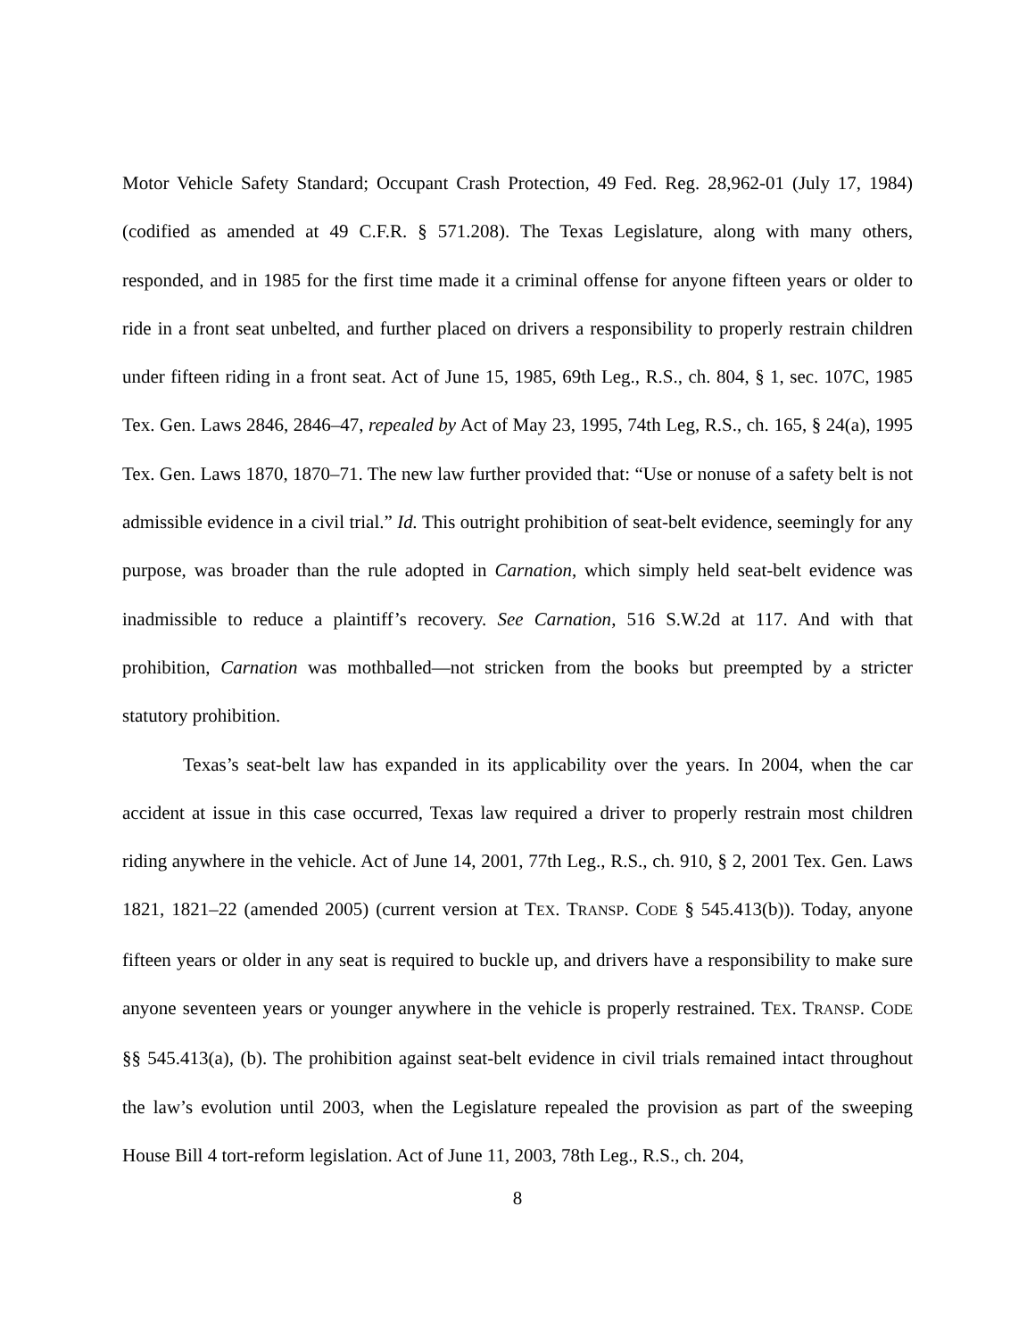Motor Vehicle Safety Standard; Occupant Crash Protection, 49 Fed. Reg. 28,962-01 (July 17, 1984) (codified as amended at 49 C.F.R. § 571.208). The Texas Legislature, along with many others, responded, and in 1985 for the first time made it a criminal offense for anyone fifteen years or older to ride in a front seat unbelted, and further placed on drivers a responsibility to properly restrain children under fifteen riding in a front seat. Act of June 15, 1985, 69th Leg., R.S., ch. 804, § 1, sec. 107C, 1985 Tex. Gen. Laws 2846, 2846–47, repealed by Act of May 23, 1995, 74th Leg, R.S., ch. 165, § 24(a), 1995 Tex. Gen. Laws 1870, 1870–71. The new law further provided that: “Use or nonuse of a safety belt is not admissible evidence in a civil trial.” Id. This outright prohibition of seat-belt evidence, seemingly for any purpose, was broader than the rule adopted in Carnation, which simply held seat-belt evidence was inadmissible to reduce a plaintiff’s recovery. See Carnation, 516 S.W.2d at 117. And with that prohibition, Carnation was mothballed—not stricken from the books but preempted by a stricter statutory prohibition.
Texas’s seat-belt law has expanded in its applicability over the years. In 2004, when the car accident at issue in this case occurred, Texas law required a driver to properly restrain most children riding anywhere in the vehicle. Act of June 14, 2001, 77th Leg., R.S., ch. 910, § 2, 2001 Tex. Gen. Laws 1821, 1821–22 (amended 2005) (current version at TEX. TRANSP. CODE § 545.413(b)). Today, anyone fifteen years or older in any seat is required to buckle up, and drivers have a responsibility to make sure anyone seventeen years or younger anywhere in the vehicle is properly restrained. TEX. TRANSP. CODE §§ 545.413(a), (b). The prohibition against seat-belt evidence in civil trials remained intact throughout the law’s evolution until 2003, when the Legislature repealed the provision as part of the sweeping House Bill 4 tort-reform legislation. Act of June 11, 2003, 78th Leg., R.S., ch. 204,
8